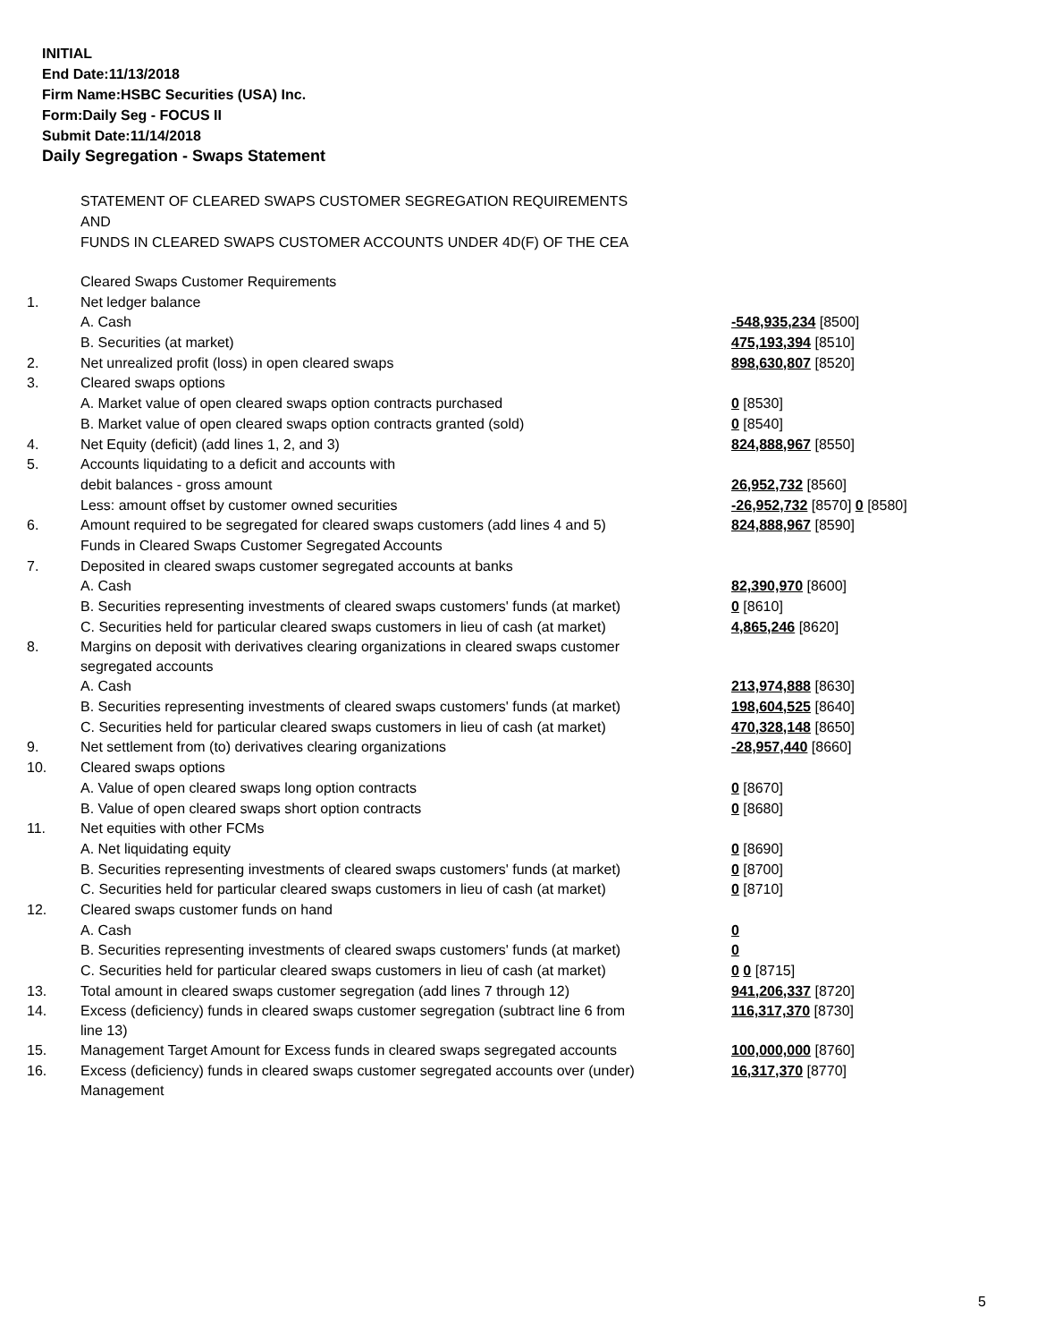INITIAL
End Date:11/13/2018
Firm Name:HSBC Securities (USA) Inc.
Form:Daily Seg - FOCUS II
Submit Date:11/14/2018
Daily Segregation - Swaps Statement
STATEMENT OF CLEARED SWAPS CUSTOMER SEGREGATION REQUIREMENTS
AND
FUNDS IN CLEARED SWAPS CUSTOMER ACCOUNTS UNDER 4D(F) OF THE CEA
| | Cleared Swaps Customer Requirements | |
| 1. | Net ledger balance | |
| | A. Cash | -548,935,234 [8500] |
| | B. Securities (at market) | 475,193,394 [8510] |
| 2. | Net unrealized profit (loss) in open cleared swaps | 898,630,807 [8520] |
| 3. | Cleared swaps options | |
| | A. Market value of open cleared swaps option contracts purchased | 0 [8530] |
| | B. Market value of open cleared swaps option contracts granted (sold) | 0 [8540] |
| 4. | Net Equity (deficit) (add lines 1, 2, and 3) | 824,888,967 [8550] |
| 5. | Accounts liquidating to a deficit and accounts with | |
| | debit balances - gross amount | 26,952,732 [8560] |
| | Less: amount offset by customer owned securities | -26,952,732 [8570] 0 [8580] |
| 6. | Amount required to be segregated for cleared swaps customers (add lines 4 and 5) | 824,888,967 [8590] |
| | Funds in Cleared Swaps Customer Segregated Accounts | |
| 7. | Deposited in cleared swaps customer segregated accounts at banks | |
| | A. Cash | 82,390,970 [8600] |
| | B. Securities representing investments of cleared swaps customers' funds (at market) | 0 [8610] |
| | C. Securities held for particular cleared swaps customers in lieu of cash (at market) | 4,865,246 [8620] |
| 8. | Margins on deposit with derivatives clearing organizations in cleared swaps customer segregated accounts | |
| | A. Cash | 213,974,888 [8630] |
| | B. Securities representing investments of cleared swaps customers' funds (at market) | 198,604,525 [8640] |
| | C. Securities held for particular cleared swaps customers in lieu of cash (at market) | 470,328,148 [8650] |
| 9. | Net settlement from (to) derivatives clearing organizations | -28,957,440 [8660] |
| 10. | Cleared swaps options | |
| | A. Value of open cleared swaps long option contracts | 0 [8670] |
| | B. Value of open cleared swaps short option contracts | 0 [8680] |
| 11. | Net equities with other FCMs | |
| | A. Net liquidating equity | 0 [8690] |
| | B. Securities representing investments of cleared swaps customers' funds (at market) | 0 [8700] |
| | C. Securities held for particular cleared swaps customers in lieu of cash (at market) | 0 [8710] |
| 12. | Cleared swaps customer funds on hand | |
| | A. Cash | 0 |
| | B. Securities representing investments of cleared swaps customers' funds (at market) | 0 |
| | C. Securities held for particular cleared swaps customers in lieu of cash (at market) | 0 0 [8715] |
| 13. | Total amount in cleared swaps customer segregation (add lines 7 through 12) | 941,206,337 [8720] |
| 14. | Excess (deficiency) funds in cleared swaps customer segregation (subtract line 6 from line 13) | 116,317,370 [8730] |
| 15. | Management Target Amount for Excess funds in cleared swaps segregated accounts | 100,000,000 [8760] |
| 16. | Excess (deficiency) funds in cleared swaps customer segregated accounts over (under) Management | 16,317,370 [8770] |
5